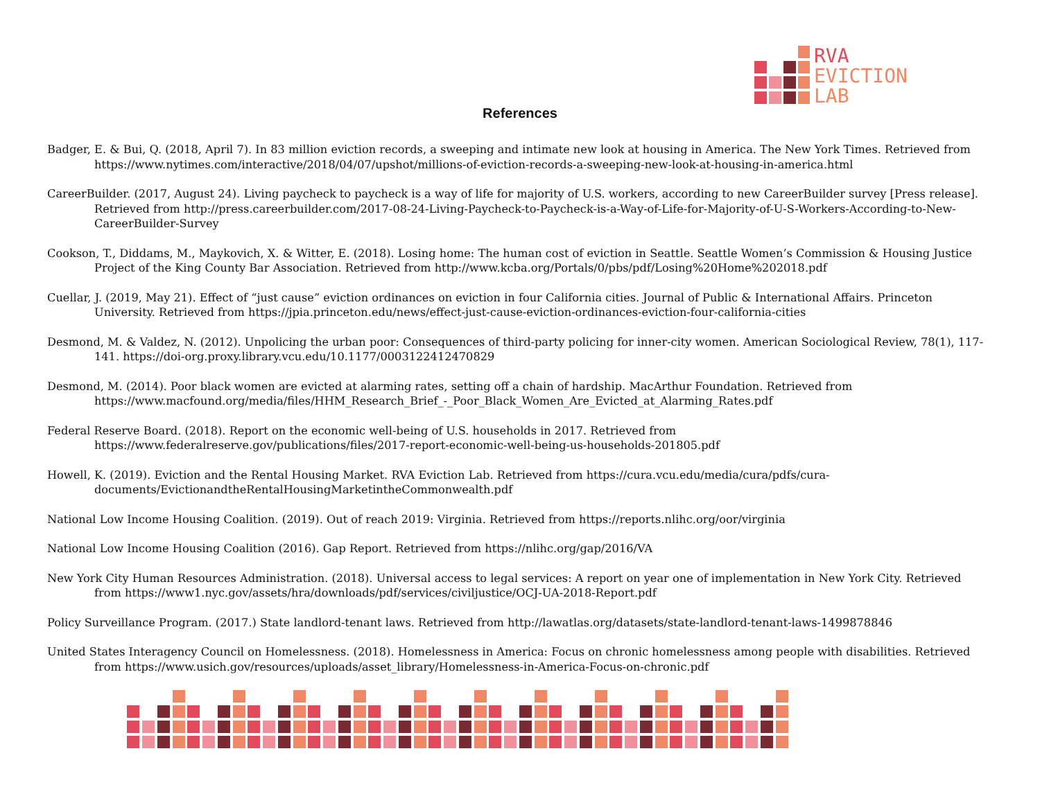RVA
EVICTION
LAB
References
Badger, E. & Bui, Q. (2018, April 7). In 83 million eviction records, a sweeping and intimate new look at housing in America. The New York Times. Retrieved from https://www.nytimes.com/interactive/2018/04/07/upshot/millions-of-eviction-records-a-sweeping-new-look-at-housing-in-america.html
CareerBuilder. (2017, August 24). Living paycheck to paycheck is a way of life for majority of U.S. workers, according to new CareerBuilder survey [Press release]. Retrieved from http://press.careerbuilder.com/2017-08-24-Living-Paycheck-to-Paycheck-is-a-Way-of-Life-for-Majority-of-U-S-Workers-According-to-New-CareerBuilder-Survey
Cookson, T., Diddams, M., Maykovich, X. & Witter, E. (2018). Losing home: The human cost of eviction in Seattle. Seattle Women’s Commission & Housing Justice Project of the King County Bar Association. Retrieved from http://www.kcba.org/Portals/0/pbs/pdf/Losing%20Home%202018.pdf
Cuellar, J. (2019, May 21). Effect of “just cause” eviction ordinances on eviction in four California cities. Journal of Public & International Affairs. Princeton University. Retrieved from https://jpia.princeton.edu/news/effect-just-cause-eviction-ordinances-eviction-four-california-cities
Desmond, M. & Valdez, N. (2012). Unpolicing the urban poor: Consequences of third-party policing for inner-city women. American Sociological Review, 78(1), 117-141. https://doi-org.proxy.library.vcu.edu/10.1177/0003122412470829
Desmond, M. (2014). Poor black women are evicted at alarming rates, setting off a chain of hardship. MacArthur Foundation. Retrieved from https://www.macfound.org/media/files/HHM_Research_Brief_-_Poor_Black_Women_Are_Evicted_at_Alarming_Rates.pdf
Federal Reserve Board. (2018). Report on the economic well-being of U.S. households in 2017. Retrieved from https://www.federalreserve.gov/publications/files/2017-report-economic-well-being-us-households-201805.pdf
Howell, K. (2019). Eviction and the Rental Housing Market. RVA Eviction Lab. Retrieved from https://cura.vcu.edu/media/cura/pdfs/cura-documents/EvictionandtheRentalHousingMarketintheCommonwealth.pdf
National Low Income Housing Coalition. (2019). Out of reach 2019: Virginia. Retrieved from https://reports.nlihc.org/oor/virginia
National Low Income Housing Coalition (2016). Gap Report. Retrieved from https://nlihc.org/gap/2016/VA
New York City Human Resources Administration. (2018). Universal access to legal services: A report on year one of implementation in New York City. Retrieved from https://www1.nyc.gov/assets/hra/downloads/pdf/services/civiljustice/OCJ-UA-2018-Report.pdf
Policy Surveillance Program. (2017.) State landlord-tenant laws. Retrieved from http://lawatlas.org/datasets/state-landlord-tenant-laws-1499878846
United States Interagency Council on Homelessness. (2018). Homelessness in America: Focus on chronic homelessness among people with disabilities. Retrieved from https://www.usich.gov/resources/uploads/asset_library/Homelessness-in-America-Focus-on-chronic.pdf